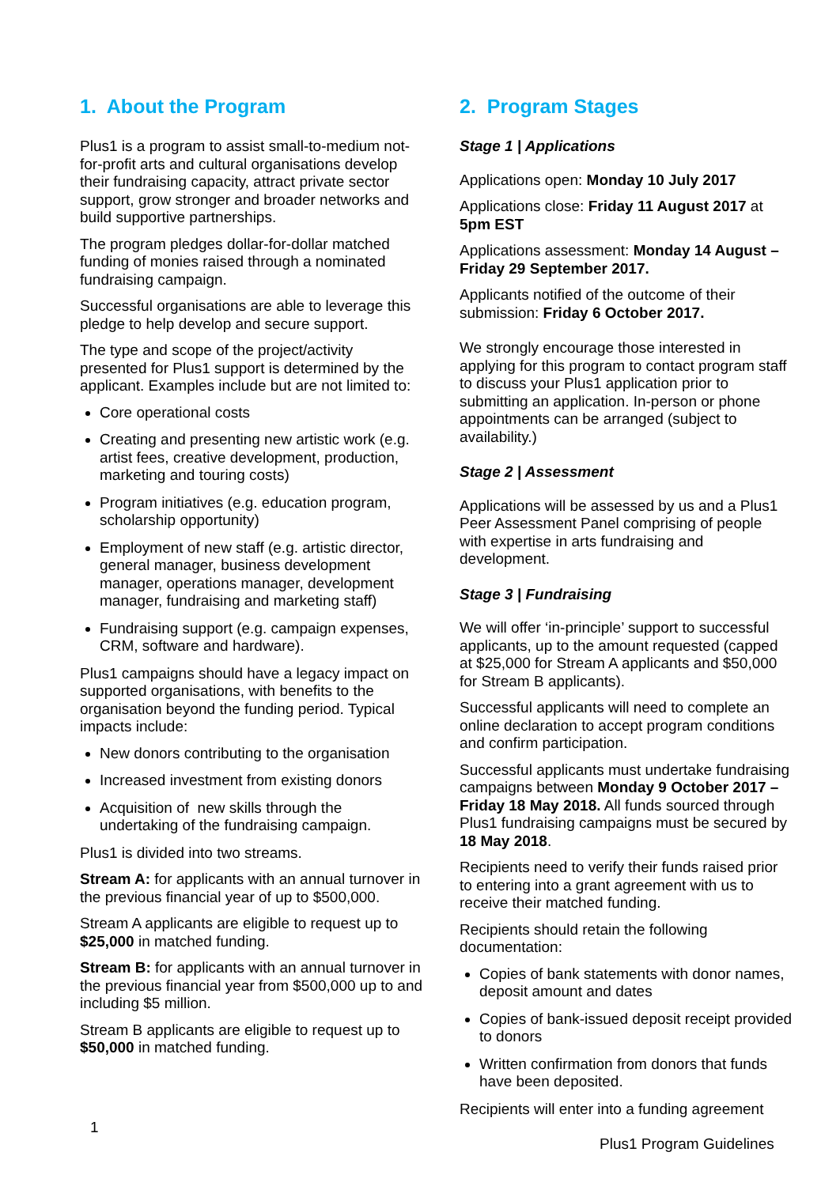1. About the Program
Plus1 is a program to assist small-to-medium not-for-profit arts and cultural organisations develop their fundraising capacity, attract private sector support, grow stronger and broader networks and build supportive partnerships.
The program pledges dollar-for-dollar matched funding of monies raised through a nominated fundraising campaign.
Successful organisations are able to leverage this pledge to help develop and secure support.
The type and scope of the project/activity presented for Plus1 support is determined by the applicant. Examples include but are not limited to:
Core operational costs
Creating and presenting new artistic work (e.g. artist fees, creative development, production, marketing and touring costs)
Program initiatives (e.g. education program, scholarship opportunity)
Employment of new staff (e.g. artistic director, general manager, business development manager, operations manager, development manager, fundraising and marketing staff)
Fundraising support (e.g. campaign expenses, CRM, software and hardware).
Plus1 campaigns should have a legacy impact on supported organisations, with benefits to the organisation beyond the funding period. Typical impacts include:
New donors contributing to the organisation
Increased investment from existing donors
Acquisition of new skills through the undertaking of the fundraising campaign.
Plus1 is divided into two streams.
Stream A: for applicants with an annual turnover in the previous financial year of up to $500,000.
Stream A applicants are eligible to request up to $25,000 in matched funding.
Stream B: for applicants with an annual turnover in the previous financial year from $500,000 up to and including $5 million.
Stream B applicants are eligible to request up to $50,000 in matched funding.
2. Program Stages
Stage 1 | Applications
Applications open: Monday 10 July 2017
Applications close: Friday 11 August 2017 at 5pm EST
Applications assessment: Monday 14 August – Friday 29 September 2017.
Applicants notified of the outcome of their submission: Friday 6 October 2017.
We strongly encourage those interested in applying for this program to contact program staff to discuss your Plus1 application prior to submitting an application. In-person or phone appointments can be arranged (subject to availability.)
Stage 2 | Assessment
Applications will be assessed by us and a Plus1 Peer Assessment Panel comprising of people with expertise in arts fundraising and development.
Stage 3 | Fundraising
We will offer ‘in-principle’ support to successful applicants, up to the amount requested (capped at $25,000 for Stream A applicants and $50,000 for Stream B applicants).
Successful applicants will need to complete an online declaration to accept program conditions and confirm participation.
Successful applicants must undertake fundraising campaigns between Monday 9 October 2017 – Friday 18 May 2018. All funds sourced through Plus1 fundraising campaigns must be secured by 18 May 2018.
Recipients need to verify their funds raised prior to entering into a grant agreement with us to receive their matched funding.
Recipients should retain the following documentation:
Copies of bank statements with donor names, deposit amount and dates
Copies of bank-issued deposit receipt provided to donors
Written confirmation from donors that funds have been deposited.
Recipients will enter into a funding agreement
1
Plus1 Program Guidelines